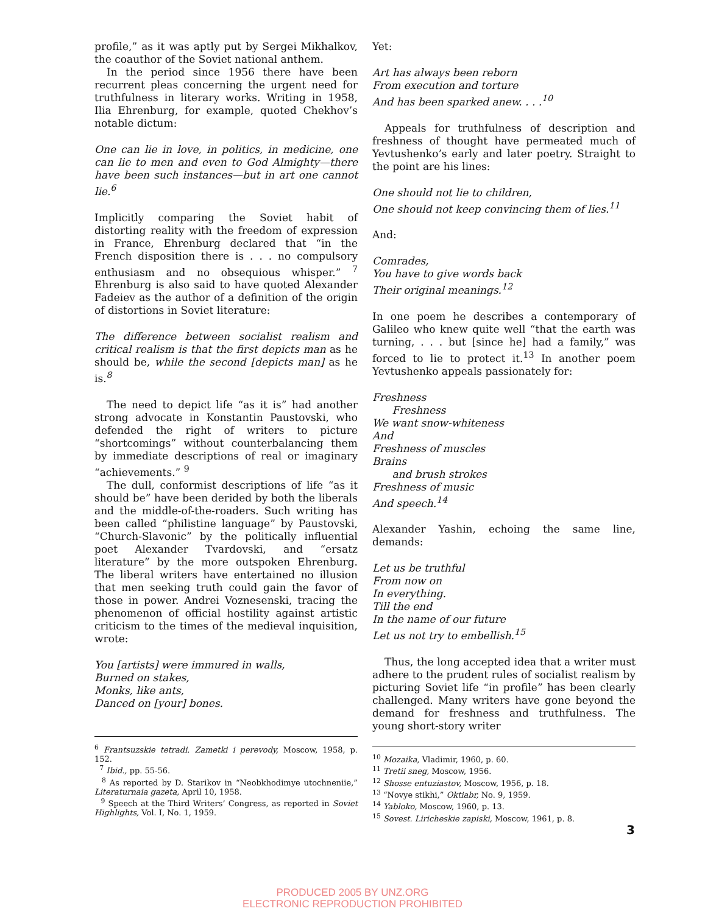profile,” as it was aptly put by Sergei Mikhalkov, the coauthor of the Soviet national anthem.
In the period since 1956 there have been recurrent pleas concerning the urgent need for truthfulness in literary works. Writing in 1958, Ilia Ehrenburg, for example, quoted Chekhov’s notable dictum:
One can lie in love, in politics, in medicine, one can lie to men and even to God Almighty—there have been such instances—but in art one cannot lie.<sup>6</sup>
Implicitly comparing the Soviet habit of distorting reality with the freedom of expression in France, Ehrenburg declared that “in the French disposition there is . . . no compulsory enthusiasm and no obsequious whisper.” <sup>7</sup> Ehrenburg is also said to have quoted Alexander Fadeiev as the author of a definition of the origin of distortions in Soviet literature:
The difference between socialist realism and critical realism is that the first depicts man as he should be, while the second [depicts man] as he is.<sup>8</sup>
The need to depict life “as it is” had another strong advocate in Konstantin Paustovski, who defended the right of writers to picture “shortcomings” without counterbalancing them by immediate descriptions of real or imaginary “achievements.” <sup>9</sup>
The dull, conformist descriptions of life “as it should be” have been derided by both the liberals and the middle-of-the-roaders. Such writing has been called “philistine language” by Paustovski, “Church-Slavonic” by the politically influential poet Alexander Tvardovski, and “ersatz literature” by the more outspoken Ehrenburg. The liberal writers have entertained no illusion that men seeking truth could gain the favor of those in power. Andrei Voznesenski, tracing the phenomenon of official hostility against artistic criticism to the times of the medieval inquisition, wrote:
You [artists] were immured in walls,
Burned on stakes,
Monks, like ants,
Danced on [your] bones.
Yet:
Art has always been reborn
From execution and torture
And has been sparked anew. . . .<sup>10</sup>
Appeals for truthfulness of description and freshness of thought have permeated much of Yevtushenko’s early and later poetry. Straight to the point are his lines:
One should not lie to children,
One should not keep convincing them of lies.<sup>11</sup>
And:
Comrades,
You have to give words back
Their original meanings.<sup>12</sup>
In one poem he describes a contemporary of Galileo who knew quite well “that the earth was turning, . . . but [since he] had a family,” was forced to lie to protect it.<sup>13</sup> In another poem Yevtushenko appeals passionately for:
Freshness
Freshness
We want snow-whiteness
And
Freshness of muscles
Brains
and brush strokes
Freshness of music
And speech.<sup>14</sup>
Alexander Yashin, echoing the same line, demands:
Let us be truthful
From now on
In everything.
Till the end
In the name of our future
Let us not try to embellish.<sup>15</sup>
Thus, the long accepted idea that a writer must adhere to the prudent rules of socialist realism by picturing Soviet life “in profile” has been clearly challenged. Many writers have gone beyond the demand for freshness and truthfulness. The young short-story writer
<sup>6</sup> Frantsuzskie tetradi. Zametki i perevody, Moscow, 1958, p. 152.
<sup>7</sup> Ibid., pp. 55-56.
<sup>8</sup> As reported by D. Starikov in “Neobkhodimye utochneniie,” Literaturnaia gazeta, April 10, 1958.
<sup>9</sup> Speech at the Third Writers’ Congress, as reported in Soviet Highlights, Vol. I, No. 1, 1959.
<sup>10</sup> Mozaika, Vladimir, 1960, p. 60.
<sup>11</sup> Tretii sneg, Moscow, 1956.
<sup>12</sup> Shosse entuziastov, Moscow, 1956, p. 18.
<sup>13</sup> “Novye stikhi,” Oktiabr, No. 9, 1959.
<sup>14</sup> Yabloko, Moscow, 1960, p. 13.
<sup>15</sup> Sovest. Liricheskie zapiski, Moscow, 1961, p. 8.
3
PRODUCED 2005 BY UNZ.ORG
ELECTRONIC REPRODUCTION PROHIBITED